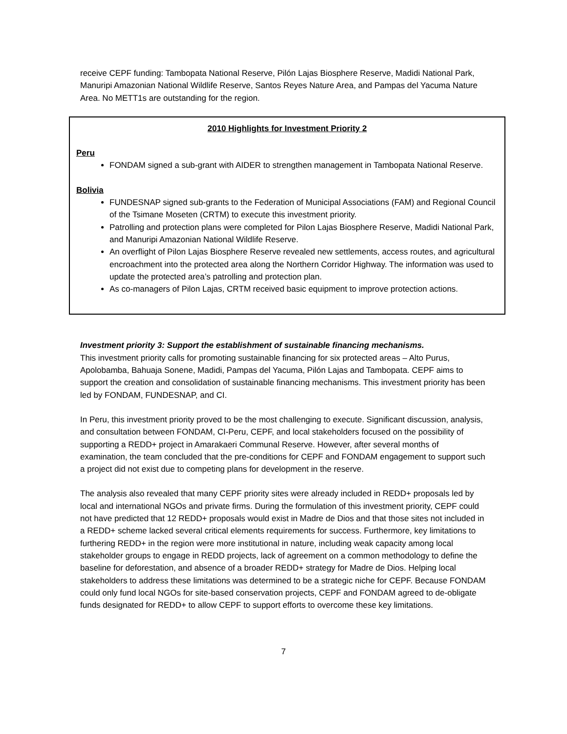receive CEPF funding: Tambopata National Reserve, Pilón Lajas Biosphere Reserve, Madidi National Park, Manuripi Amazonian National Wildlife Reserve, Santos Reyes Nature Area, and Pampas del Yacuma Nature Area. No METT1s are outstanding for the region.
2010 Highlights for Investment Priority 2
Peru
FONDAM signed a sub-grant with AIDER to strengthen management in Tambopata National Reserve.
Bolivia
FUNDESNAP signed sub-grants to the Federation of Municipal Associations (FAM) and Regional Council of the Tsimane Moseten (CRTM) to execute this investment priority.
Patrolling and protection plans were completed for Pilon Lajas Biosphere Reserve, Madidi National Park, and Manuripi Amazonian National Wildlife Reserve.
An overflight of Pilon Lajas Biosphere Reserve revealed new settlements, access routes, and agricultural encroachment into the protected area along the Northern Corridor Highway. The information was used to update the protected area’s patrolling and protection plan.
As co-managers of Pilon Lajas, CRTM received basic equipment to improve protection actions.
Investment priority 3: Support the establishment of sustainable financing mechanisms.
This investment priority calls for promoting sustainable financing for six protected areas – Alto Purus, Apolobamba, Bahuaja Sonene, Madidi, Pampas del Yacuma, Pilón Lajas and Tambopata. CEPF aims to support the creation and consolidation of sustainable financing mechanisms. This investment priority has been led by FONDAM, FUNDESNAP, and CI.
In Peru, this investment priority proved to be the most challenging to execute. Significant discussion, analysis, and consultation between FONDAM, CI-Peru, CEPF, and local stakeholders focused on the possibility of supporting a REDD+ project in Amarakaeri Communal Reserve. However, after several months of examination, the team concluded that the pre-conditions for CEPF and FONDAM engagement to support such a project did not exist due to competing plans for development in the reserve.
The analysis also revealed that many CEPF priority sites were already included in REDD+ proposals led by local and international NGOs and private firms. During the formulation of this investment priority, CEPF could not have predicted that 12 REDD+ proposals would exist in Madre de Dios and that those sites not included in a REDD+ scheme lacked several critical elements requirements for success. Furthermore, key limitations to furthering REDD+ in the region were more institutional in nature, including weak capacity among local stakeholder groups to engage in REDD projects, lack of agreement on a common methodology to define the baseline for deforestation, and absence of a broader REDD+ strategy for Madre de Dios. Helping local stakeholders to address these limitations was determined to be a strategic niche for CEPF. Because FONDAM could only fund local NGOs for site-based conservation projects, CEPF and FONDAM agreed to de-obligate funds designated for REDD+ to allow CEPF to support efforts to overcome these key limitations.
7